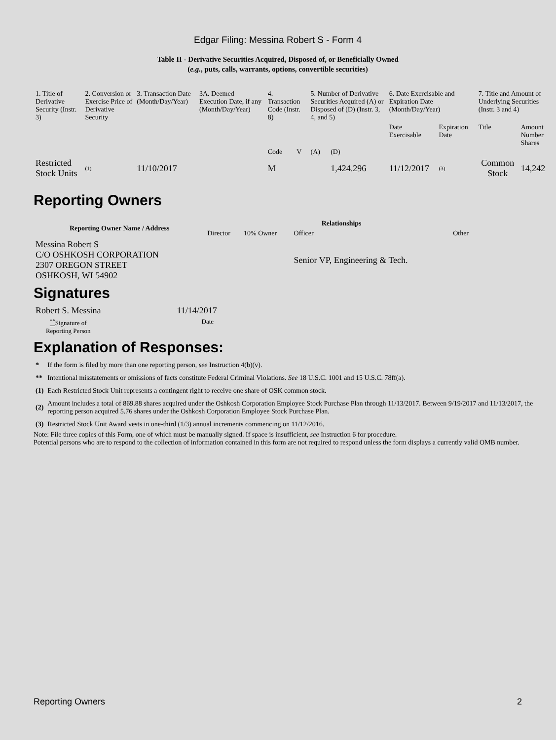Edgar Filing: Messina Robert S - Form 4
Table II - Derivative Securities Acquired, Disposed of, or Beneficially Owned
(e.g., puts, calls, warrants, options, convertible securities)
| 1. Title of Derivative Security (Instr. 3) | 2. Conversion or Exercise Price of Derivative Security | 3. Transaction Date (Month/Day/Year) | 3A. Deemed Execution Date, if any (Month/Day/Year) | 4. Transaction Code (Instr. 8) | | 5. Number of Derivative Securities Acquired (A) or Disposed of (D) (Instr. 3, 4, and 5) | | 6. Date Exercisable and Expiration Date (Month/Day/Year) | | 7. Title and Amount of Underlying Securities (Instr. 3 and 4) | |
| | | | | Code | V | (A) | (D) | Date Exercisable | Expiration Date | Title | Amount Number Shares |
| Restricted Stock Units | (1) | 11/10/2017 | | M | | | 1,424.296 | 11/12/2017 | (3) | Common Stock | 14,242 |
Reporting Owners
| Reporting Owner Name / Address | Relationships | | | |
| --- | --- | --- | --- | --- |
| | Director | 10% Owner | Officer | Other |
| Messina Robert S C/O OSHKOSH CORPORATION 2307 OREGON STREET OSHKOSH, WI 54902 | | | Senior VP, Engineering & Tech. | |
Signatures
| Robert S. Messina | 11/14/2017 |
| <sup>**</sup> Signature of Reporting Person | Date |
Explanation of Responses:
| * | If the form is filed by more than one reporting person, see Instruction 4(b)(v). |
| ** | Intentional misstatements or omissions of facts constitute Federal Criminal Violations. See 18 U.S.C. 1001 and 15 U.S.C. 78ff(a). |
| (1) | Each Restricted Stock Unit represents a contingent right to receive one share of OSK common stock. |
| (2) | Amount includes a total of 869.88 shares acquired under the Oshkosh Corporation Employee Stock Purchase Plan through 11/13/2017. Between 9/19/2017 and 11/13/2017, the reporting person acquired 5.76 shares under the Oshkosh Corporation Employee Stock Purchase Plan. |
| (3) | Restricted Stock Unit Award vests in one-third (1/3) annual increments commencing on 11/12/2016. |
Note: File three copies of this Form, one of which must be manually signed. If space is insufficient, see Instruction 6 for procedure.
Potential persons who are to respond to the collection of information contained in this form are not required to respond unless the form displays a currently valid OMB number.
Reporting Owners 2